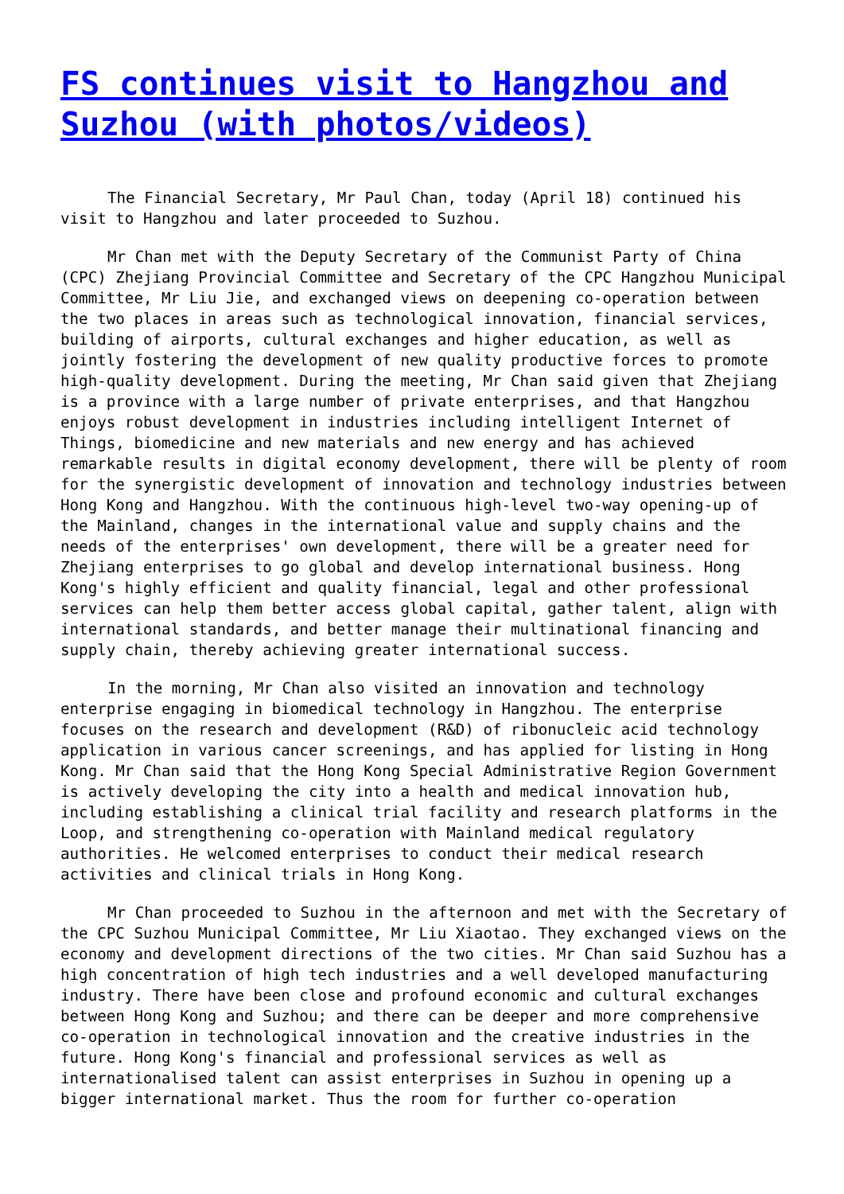FS continues visit to Hangzhou and Suzhou (with photos/videos)
The Financial Secretary, Mr Paul Chan, today (April 18) continued his visit to Hangzhou and later proceeded to Suzhou.
Mr Chan met with the Deputy Secretary of the Communist Party of China (CPC) Zhejiang Provincial Committee and Secretary of the CPC Hangzhou Municipal Committee, Mr Liu Jie, and exchanged views on deepening co-operation between the two places in areas such as technological innovation, financial services, building of airports, cultural exchanges and higher education, as well as jointly fostering the development of new quality productive forces to promote high-quality development. During the meeting, Mr Chan said given that Zhejiang is a province with a large number of private enterprises, and that Hangzhou enjoys robust development in industries including intelligent Internet of Things, biomedicine and new materials and new energy and has achieved remarkable results in digital economy development, there will be plenty of room for the synergistic development of innovation and technology industries between Hong Kong and Hangzhou. With the continuous high-level two-way opening-up of the Mainland, changes in the international value and supply chains and the needs of the enterprises' own development, there will be a greater need for Zhejiang enterprises to go global and develop international business. Hong Kong's highly efficient and quality financial, legal and other professional services can help them better access global capital, gather talent, align with international standards, and better manage their multinational financing and supply chain, thereby achieving greater international success.
In the morning, Mr Chan also visited an innovation and technology enterprise engaging in biomedical technology in Hangzhou. The enterprise focuses on the research and development (R&D) of ribonucleic acid technology application in various cancer screenings, and has applied for listing in Hong Kong. Mr Chan said that the Hong Kong Special Administrative Region Government is actively developing the city into a health and medical innovation hub, including establishing a clinical trial facility and research platforms in the Loop, and strengthening co-operation with Mainland medical regulatory authorities. He welcomed enterprises to conduct their medical research activities and clinical trials in Hong Kong.
Mr Chan proceeded to Suzhou in the afternoon and met with the Secretary of the CPC Suzhou Municipal Committee, Mr Liu Xiaotao. They exchanged views on the economy and development directions of the two cities. Mr Chan said Suzhou has a high concentration of high tech industries and a well developed manufacturing industry. There have been close and profound economic and cultural exchanges between Hong Kong and Suzhou; and there can be deeper and more comprehensive co-operation in technological innovation and the creative industries in the future. Hong Kong's financial and professional services as well as internationalised talent can assist enterprises in Suzhou in opening up a bigger international market. Thus the room for further co-operation